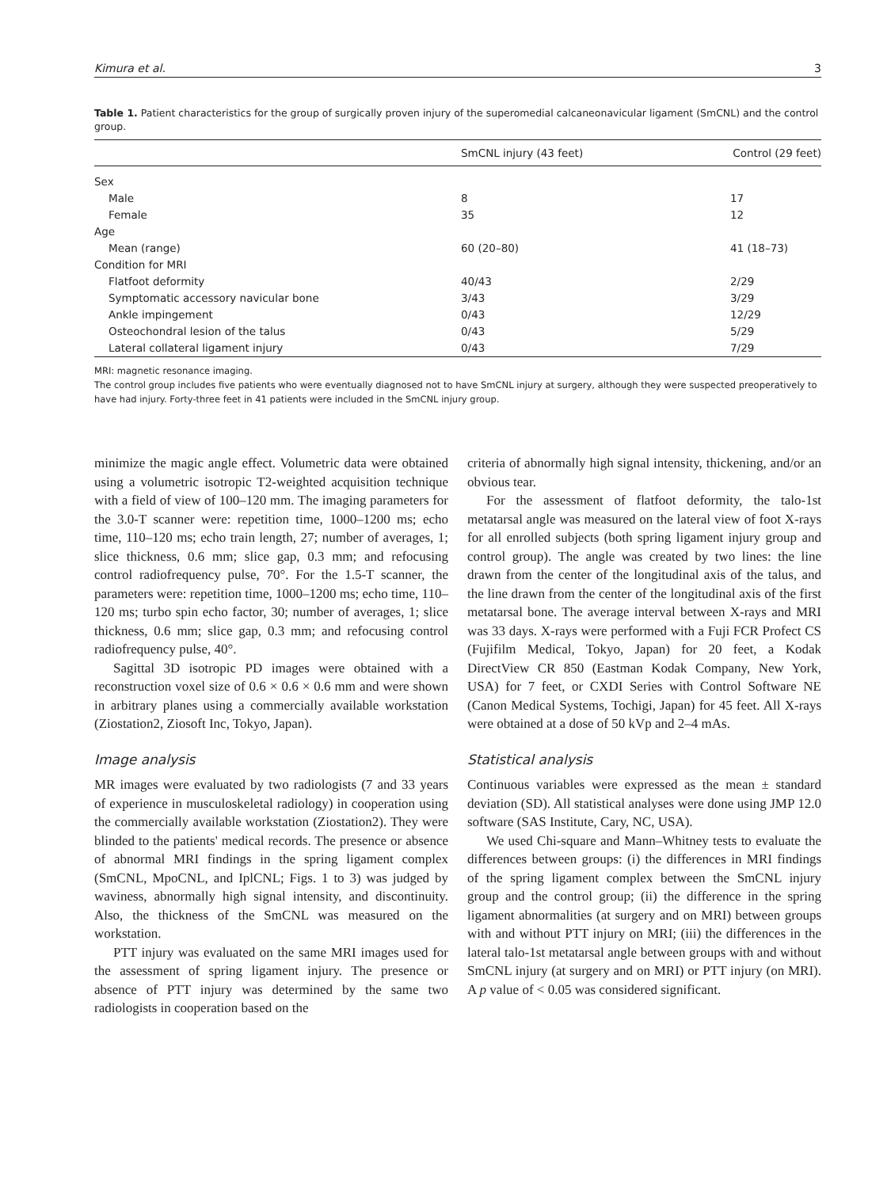Kimura et al. 3
Table 1. Patient characteristics for the group of surgically proven injury of the superomedial calcaneonavicular ligament (SmCNL) and the control group.
| | SmCNL injury (43 feet) | Control (29 feet) |
| --- | --- | --- |
| Sex | | |
| Male | 8 | 17 |
| Female | 35 | 12 |
| Age | | |
| Mean (range) | 60 (20–80) | 41 (18–73) |
| Condition for MRI | | |
| Flatfoot deformity | 40/43 | 2/29 |
| Symptomatic accessory navicular bone | 3/43 | 3/29 |
| Ankle impingement | 0/43 | 12/29 |
| Osteochondral lesion of the talus | 0/43 | 5/29 |
| Lateral collateral ligament injury | 0/43 | 7/29 |
MRI: magnetic resonance imaging.
The control group includes five patients who were eventually diagnosed not to have SmCNL injury at surgery, although they were suspected preoperatively to have had injury. Forty-three feet in 41 patients were included in the SmCNL injury group.
minimize the magic angle effect. Volumetric data were obtained using a volumetric isotropic T2-weighted acquisition technique with a field of view of 100–120 mm. The imaging parameters for the 3.0-T scanner were: repetition time, 1000–1200 ms; echo time, 110–120 ms; echo train length, 27; number of averages, 1; slice thickness, 0.6 mm; slice gap, 0.3 mm; and refocusing control radiofrequency pulse, 70°. For the 1.5-T scanner, the parameters were: repetition time, 1000–1200 ms; echo time, 110–120 ms; turbo spin echo factor, 30; number of averages, 1; slice thickness, 0.6 mm; slice gap, 0.3 mm; and refocusing control radiofrequency pulse, 40°.
Sagittal 3D isotropic PD images were obtained with a reconstruction voxel size of 0.6 × 0.6 × 0.6 mm and were shown in arbitrary planes using a commercially available workstation (Ziostation2, Ziosoft Inc, Tokyo, Japan).
Image analysis
MR images were evaluated by two radiologists (7 and 33 years of experience in musculoskeletal radiology) in cooperation using the commercially available workstation (Ziostation2). They were blinded to the patients' medical records. The presence or absence of abnormal MRI findings in the spring ligament complex (SmCNL, MpoCNL, and IplCNL; Figs. 1 to 3) was judged by waviness, abnormally high signal intensity, and discontinuity. Also, the thickness of the SmCNL was measured on the workstation.
PTT injury was evaluated on the same MRI images used for the assessment of spring ligament injury. The presence or absence of PTT injury was determined by the same two radiologists in cooperation based on the
criteria of abnormally high signal intensity, thickening, and/or an obvious tear.
For the assessment of flatfoot deformity, the talo-1st metatarsal angle was measured on the lateral view of foot X-rays for all enrolled subjects (both spring ligament injury group and control group). The angle was created by two lines: the line drawn from the center of the longitudinal axis of the talus, and the line drawn from the center of the longitudinal axis of the first metatarsal bone. The average interval between X-rays and MRI was 33 days. X-rays were performed with a Fuji FCR Profect CS (Fujifilm Medical, Tokyo, Japan) for 20 feet, a Kodak DirectView CR 850 (Eastman Kodak Company, New York, USA) for 7 feet, or CXDI Series with Control Software NE (Canon Medical Systems, Tochigi, Japan) for 45 feet. All X-rays were obtained at a dose of 50 kVp and 2–4 mAs.
Statistical analysis
Continuous variables were expressed as the mean ± standard deviation (SD). All statistical analyses were done using JMP 12.0 software (SAS Institute, Cary, NC, USA).
We used Chi-square and Mann–Whitney tests to evaluate the differences between groups: (i) the differences in MRI findings of the spring ligament complex between the SmCNL injury group and the control group; (ii) the difference in the spring ligament abnormalities (at surgery and on MRI) between groups with and without PTT injury on MRI; (iii) the differences in the lateral talo-1st metatarsal angle between groups with and without SmCNL injury (at surgery and on MRI) or PTT injury (on MRI). A p value of < 0.05 was considered significant.